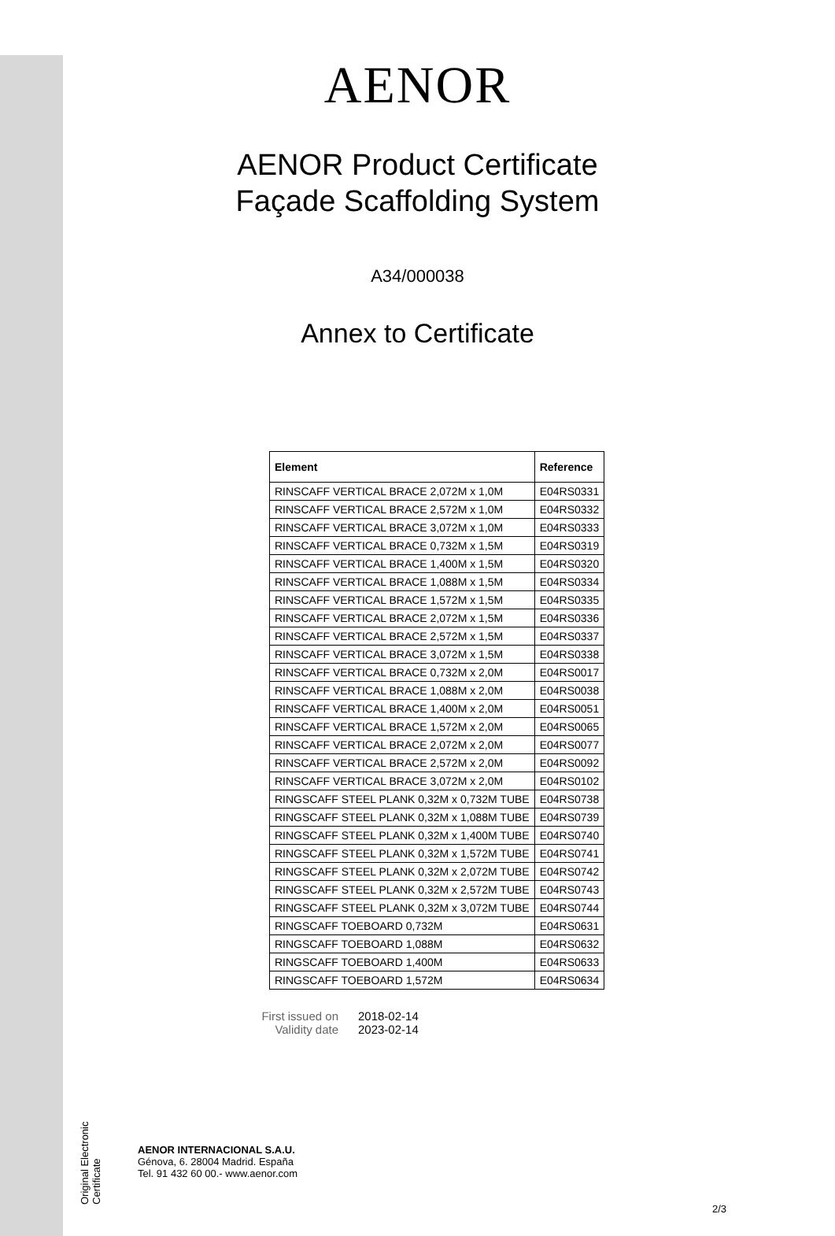Original Electronic Certificate
AENOR
AENOR Product Certificate
Façade Scaffolding System
A34/000038
Annex to Certificate
| Element | Reference |
| --- | --- |
| RINSCAFF VERTICAL BRACE 2,072M x 1,0M | E04RS0331 |
| RINSCAFF VERTICAL BRACE 2,572M x 1,0M | E04RS0332 |
| RINSCAFF VERTICAL BRACE 3,072M x 1,0M | E04RS0333 |
| RINSCAFF VERTICAL BRACE 0,732M x 1,5M | E04RS0319 |
| RINSCAFF VERTICAL BRACE 1,400M x 1,5M | E04RS0320 |
| RINSCAFF VERTICAL BRACE 1,088M x 1,5M | E04RS0334 |
| RINSCAFF VERTICAL BRACE 1,572M x 1,5M | E04RS0335 |
| RINSCAFF VERTICAL BRACE 2,072M x 1,5M | E04RS0336 |
| RINSCAFF VERTICAL BRACE 2,572M x 1,5M | E04RS0337 |
| RINSCAFF VERTICAL BRACE 3,072M x 1,5M | E04RS0338 |
| RINSCAFF VERTICAL BRACE 0,732M x 2,0M | E04RS0017 |
| RINSCAFF VERTICAL BRACE 1,088M x 2,0M | E04RS0038 |
| RINSCAFF VERTICAL BRACE 1,400M x 2,0M | E04RS0051 |
| RINSCAFF VERTICAL BRACE 1,572M x 2,0M | E04RS0065 |
| RINSCAFF VERTICAL BRACE 2,072M x 2,0M | E04RS0077 |
| RINSCAFF VERTICAL BRACE 2,572M x 2,0M | E04RS0092 |
| RINSCAFF VERTICAL BRACE 3,072M x 2,0M | E04RS0102 |
| RINGSCAFF STEEL PLANK 0,32M x 0,732M TUBE | E04RS0738 |
| RINGSCAFF STEEL PLANK 0,32M x 1,088M TUBE | E04RS0739 |
| RINGSCAFF STEEL PLANK 0,32M x 1,400M TUBE | E04RS0740 |
| RINGSCAFF STEEL PLANK 0,32M x 1,572M TUBE | E04RS0741 |
| RINGSCAFF STEEL PLANK 0,32M x 2,072M TUBE | E04RS0742 |
| RINGSCAFF STEEL PLANK 0,32M x 2,572M TUBE | E04RS0743 |
| RINGSCAFF STEEL PLANK 0,32M x 3,072M TUBE | E04RS0744 |
| RINGSCAFF TOEBOARD 0,732M | E04RS0631 |
| RINGSCAFF TOEBOARD 1,088M | E04RS0632 |
| RINGSCAFF TOEBOARD 1,400M | E04RS0633 |
| RINGSCAFF TOEBOARD 1,572M | E04RS0634 |
First issued on 2018-02-14 Validity date 2023-02-14
AENOR INTERNACIONAL S.A.U.
Génova, 6. 28004 Madrid. España
Tel. 91 432 60 00.- www.aenor.com
2/3